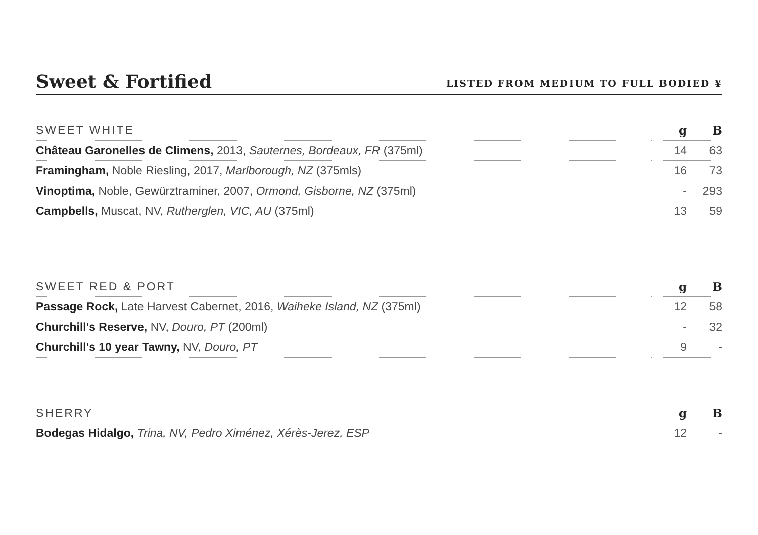Sweet & Fortified
LISTED FROM MEDIUM TO FULL BODIED ¥
| SWEET WHITE | g | B |
| --- | --- | --- |
| Château Garonelles de Climens, 2013, Sauternes, Bordeaux, FR (375ml) | 14 | 63 |
| Framingham, Noble Riesling, 2017, Marlborough, NZ (375mls) | 16 | 73 |
| Vinoptima, Noble, Gewürztraminer, 2007, Ormond, Gisborne, NZ (375ml) | - | 293 |
| Campbells, Muscat, NV, Rutherglen, VIC, AU (375ml) | 13 | 59 |
| SWEET RED & PORT | g | B |
| --- | --- | --- |
| Passage Rock, Late Harvest Cabernet, 2016, Waiheke Island, NZ (375ml) | 12 | 58 |
| Churchill's Reserve, NV, Douro, PT (200ml) | - | 32 |
| Churchill's 10 year Tawny, NV, Douro, PT | 9 | - |
| SHERRY | g | B |
| --- | --- | --- |
| Bodegas Hidalgo, Trina, NV, Pedro Ximénez, Xérès-Jerez, ESP | 12 | - |